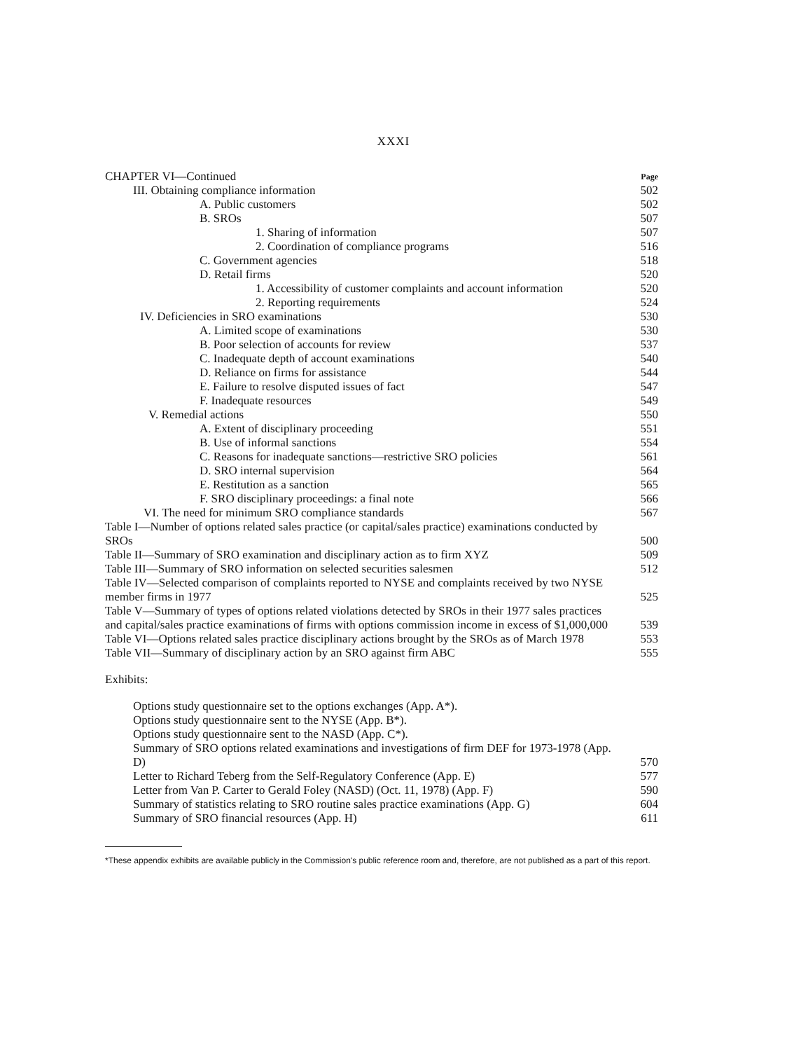XXXI
| CHAPTER VI—Continued | Page |
| III. Obtaining compliance information | 502 |
| A. Public customers | 502 |
| B. SROs | 507 |
| 1. Sharing of information | 507 |
| 2. Coordination of compliance programs | 516 |
| C. Government agencies | 518 |
| D. Retail firms | 520 |
| 1. Accessibility of customer complaints and account information | 520 |
| 2. Reporting requirements | 524 |
| IV. Deficiencies in SRO examinations | 530 |
| A. Limited scope of examinations | 530 |
| B. Poor selection of accounts for review | 537 |
| C. Inadequate depth of account examinations | 540 |
| D. Reliance on firms for assistance | 544 |
| E. Failure to resolve disputed issues of fact | 547 |
| F. Inadequate resources | 549 |
| V. Remedial actions | 550 |
| A. Extent of disciplinary proceeding | 551 |
| B. Use of informal sanctions | 554 |
| C. Reasons for inadequate sanctions—restrictive SRO policies | 561 |
| D. SRO internal supervision | 564 |
| E. Restitution as a sanction | 565 |
| F. SRO disciplinary proceedings: a final note | 566 |
| VI. The need for minimum SRO compliance standards | 567 |
| Table I—Number of options related sales practice (or capital/sales practice) examinations conducted by SROs | 500 |
| Table II—Summary of SRO examination and disciplinary action as to firm XYZ | 509 |
| Table III—Summary of SRO information on selected securities salesmen | 512 |
| Table IV—Selected comparison of complaints reported to NYSE and complaints received by two NYSE member firms in 1977 | 525 |
| Table V—Summary of types of options related violations detected by SROs in their 1977 sales practices and capital/sales practice examinations of firms with options commission income in excess of $1,000,000 | 539 |
| Table VI—Options related sales practice disciplinary actions brought by the SROs as of March 1978 | 553 |
| Table VII—Summary of disciplinary action by an SRO against firm ABC | 555 |
Exhibits:
| Options study questionnaire set to the options exchanges (App. A*). | |
| Options study questionnaire sent to the NYSE (App. B*). | |
| Options study questionnaire sent to the NASD (App. C*). | |
| Summary of SRO options related examinations and investigations of firm DEF for 1973-1978 (App. D) | 570 |
| Letter to Richard Teberg from the Self-Regulatory Conference (App. E) | 577 |
| Letter from Van P. Carter to Gerald Foley (NASD) (Oct. 11, 1978) (App. F) | 590 |
| Summary of statistics relating to SRO routine sales practice examinations (App. G) | 604 |
| Summary of SRO financial resources (App. H) | 611 |
*These appendix exhibits are available publicly in the Commission's public reference room and, therefore, are not published as a part of this report.